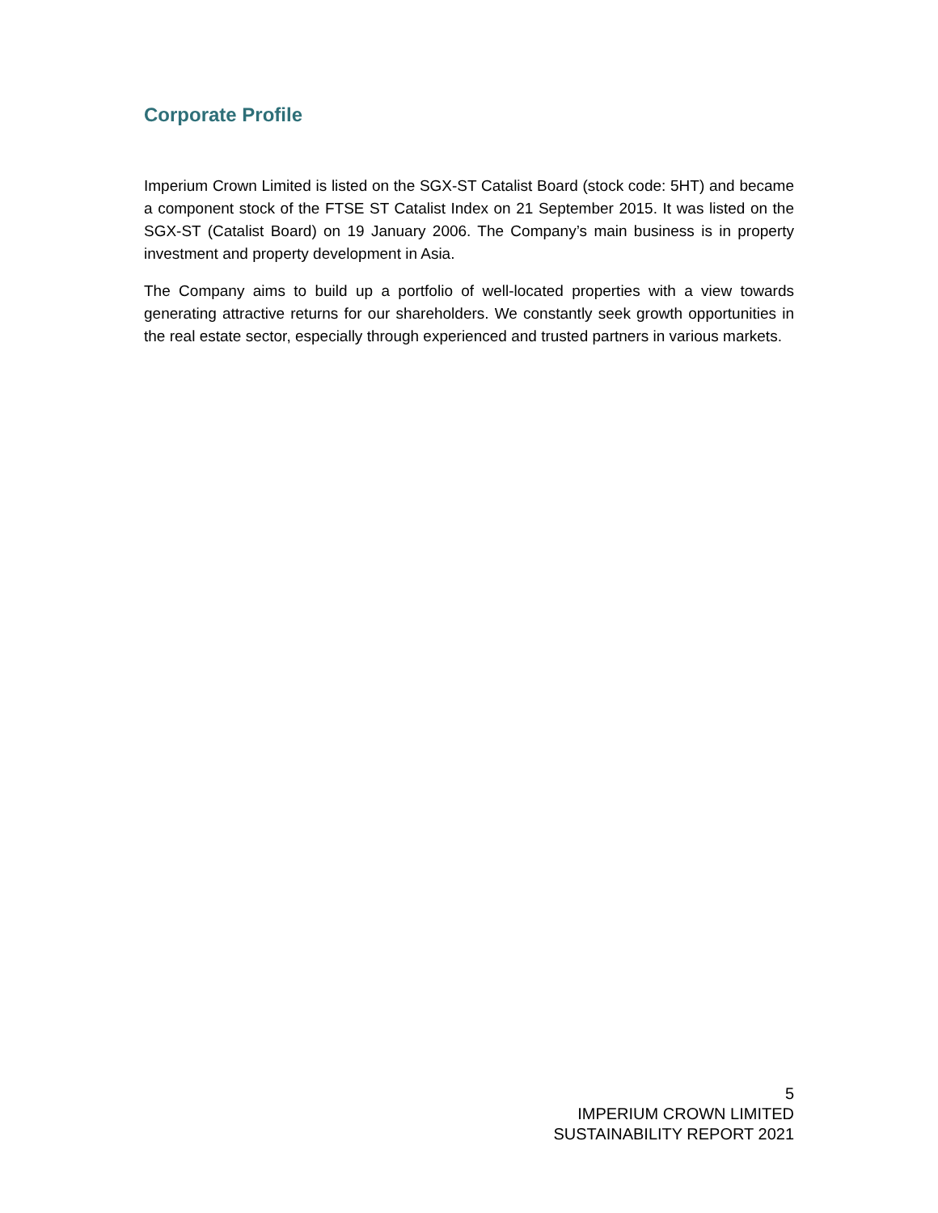Corporate Profile
Imperium Crown Limited is listed on the SGX-ST Catalist Board (stock code: 5HT) and became a component stock of the FTSE ST Catalist Index on 21 September 2015. It was listed on the SGX-ST (Catalist Board) on 19 January 2006. The Company’s main business is in property investment and property development in Asia.
The Company aims to build up a portfolio of well-located properties with a view towards generating attractive returns for our shareholders. We constantly seek growth opportunities in the real estate sector, especially through experienced and trusted partners in various markets.
5
IMPERIUM CROWN LIMITED
SUSTAINABILITY REPORT 2021